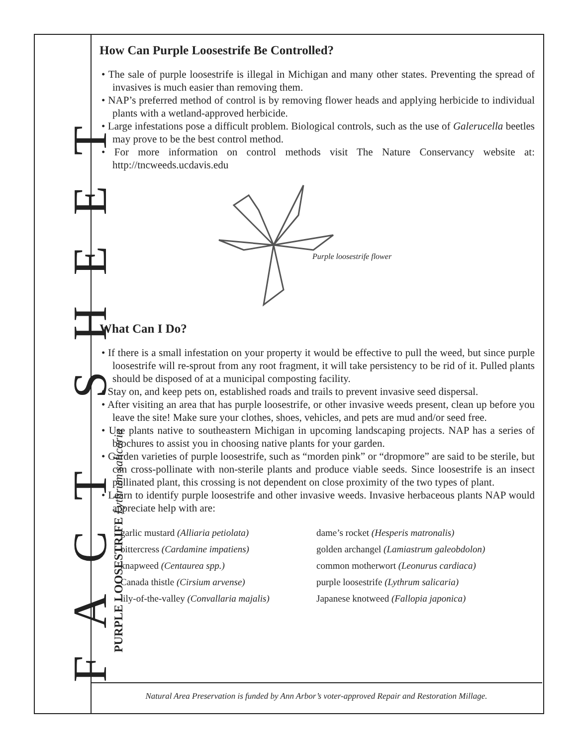FACT SHEET
PURPLE LOOSESTRIFE Lythrum salicaria
How Can Purple Loosestrife Be Controlled?
• The sale of purple loosestrife is illegal in Michigan and many other states. Preventing the spread of invasives is much easier than removing them.
• NAP’s preferred method of control is by removing flower heads and applying herbicide to individual plants with a wetland-approved herbicide.
• Large infestations pose a difficult problem. Biological controls, such as the use of Galerucella beetles may prove to be the best control method.
• For more information on control methods visit The Nature Conservancy website at: http://tncweeds.ucdavis.edu
Purple loosestrife flower
What Can I Do?
• If there is a small infestation on your property it would be effective to pull the weed, but since purple loosestrife will re-sprout from any root fragment, it will take persistency to be rid of it. Pulled plants should be disposed of at a municipal composting facility.
• Stay on, and keep pets on, established roads and trails to prevent invasive seed dispersal.
• After visiting an area that has purple loosestrife, or other invasive weeds present, clean up before you leave the site! Make sure your clothes, shoes, vehicles, and pets are mud and/or seed free.
• Use plants native to southeastern Michigan in upcoming landscaping projects. NAP has a series of brochures to assist you in choosing native plants for your garden.
• Garden varieties of purple loosestrife, such as “morden pink” or “dropmore” are said to be sterile, but can cross-pollinate with non-sterile plants and produce viable seeds. Since loosestrife is an insect pollinated plant, this crossing is not dependent on close proximity of the two types of plant.
• Learn to identify purple loosestrife and other invasive weeds. Invasive herbaceous plants NAP would appreciate help with are:
garlic mustard (Alliaria petiolata)
bittercress (Cardamine impatiens)
knapweed (Centaurea spp.)
Canada thistle (Cirsium arvense)
lily-of-the-valley (Convallaria majalis)
dame’s rocket (Hesperis matronalis)
golden archangel (Lamiastrum galeobdolon)
common motherwort (Leonurus cardiaca)
purple loosestrife (Lythrum salicaria)
Japanese knotweed (Fallopia japonica)
Natural Area Preservation is funded by Ann Arbor’s voter-approved Repair and Restoration Millage.